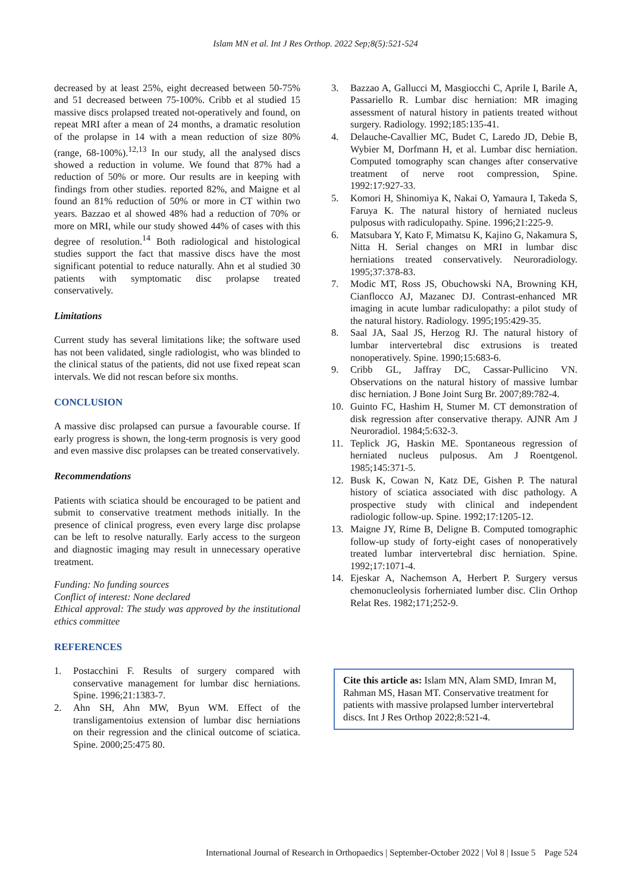Islam MN et al. Int J Res Orthop. 2022 Sep;8(5):521-524
decreased by at least 25%, eight decreased between 50-75% and 51 decreased between 75-100%. Cribb et al studied 15 massive discs prolapsed treated not-operatively and found, on repeat MRI after a mean of 24 months, a dramatic resolution of the prolapse in 14 with a mean reduction of size 80% (range, 68-100%).<sup>12,13</sup> In our study, all the analysed discs showed a reduction in volume. We found that 87% had a reduction of 50% or more. Our results are in keeping with findings from other studies. reported 82%, and Maigne et al found an 81% reduction of 50% or more in CT within two years. Bazzao et al showed 48% had a reduction of 70% or more on MRI, while our study showed 44% of cases with this degree of resolution.<sup>14</sup> Both radiological and histological studies support the fact that massive discs have the most significant potential to reduce naturally. Ahn et al studied 30 patients with symptomatic disc prolapse treated conservatively.
Limitations
Current study has several limitations like; the software used has not been validated, single radiologist, who was blinded to the clinical status of the patients, did not use fixed repeat scan intervals. We did not rescan before six months.
CONCLUSION
A massive disc prolapsed can pursue a favourable course. If early progress is shown, the long-term prognosis is very good and even massive disc prolapses can be treated conservatively.
Recommendations
Patients with sciatica should be encouraged to be patient and submit to conservative treatment methods initially. In the presence of clinical progress, even every large disc prolapse can be left to resolve naturally. Early access to the surgeon and diagnostic imaging may result in unnecessary operative treatment.
Funding: No funding sources
Conflict of interest: None declared
Ethical approval: The study was approved by the institutional ethics committee
REFERENCES
1. Postacchini F. Results of surgery compared with conservative management for lumbar disc herniations. Spine. 1996;21:1383-7.
2. Ahn SH, Ahn MW, Byun WM. Effect of the transligamentoius extension of lumbar disc herniations on their regression and the clinical outcome of sciatica. Spine. 2000;25:475 80.
3. Bazzao A, Gallucci M, Masgiocchi C, Aprile I, Barile A, Passariello R. Lumbar disc herniation: MR imaging assessment of natural history in patients treated without surgery. Radiology. 1992;185:135-41.
4. Delauche-Cavallier MC, Budet C, Laredo JD, Debie B, Wybier M, Dorfmann H, et al. Lumbar disc herniation. Computed tomography scan changes after conservative treatment of nerve root compression, Spine. 1992:17:927-33.
5. Komori H, Shinomiya K, Nakai O, Yamaura I, Takeda S, Faruya K. The natural history of herniated nucleus pulposus with radiculopathy. Spine. 1996;21:225-9.
6. Matsubara Y, Kato F, Mimatsu K, Kajino G, Nakamura S, Nitta H. Serial changes on MRI in lumbar disc herniations treated conservatively. Neuroradiology. 1995;37:378-83.
7. Modic MT, Ross JS, Obuchowski NA, Browning KH, Cianflocco AJ, Mazanec DJ. Contrast-enhanced MR imaging in acute lumbar radiculopathy: a pilot study of the natural history. Radiology. 1995;195:429-35.
8. Saal JA, Saal JS, Herzog RJ. The natural history of lumbar intervertebral disc extrusions is treated nonoperatively. Spine. 1990;15:683-6.
9. Cribb GL, Jaffray DC, Cassar-Pullicino VN. Observations on the natural history of massive lumbar disc herniation. J Bone Joint Surg Br. 2007;89:782-4.
10. Guinto FC, Hashim H, Stumer M. CT demonstration of disk regression after conservative therapy. AJNR Am J Neuroradiol. 1984;5:632-3.
11. Teplick JG, Haskin ME. Spontaneous regression of herniated nucleus pulposus. Am J Roentgenol. 1985;145:371-5.
12. Busk K, Cowan N, Katz DE, Gishen P. The natural history of sciatica associated with disc pathology. A prospective study with clinical and independent radiologic follow-up. Spine. 1992;17:1205-12.
13. Maigne JY, Rime B, Deligne B. Computed tomographic follow-up study of forty-eight cases of nonoperatively treated lumbar intervertebral disc herniation. Spine. 1992;17:1071-4.
14. Ejeskar A, Nachemson A, Herbert P. Surgery versus chemonucleolysis forherniated lumber disc. Clin Orthop Relat Res. 1982;171;252-9.
Cite this article as: Islam MN, Alam SMD, Imran M, Rahman MS, Hasan MT. Conservative treatment for patients with massive prolapsed lumber intervertebral discs. Int J Res Orthop 2022;8:521-4.
International Journal of Research in Orthopaedics | September-October 2022 | Vol 8 | Issue 5 Page 524